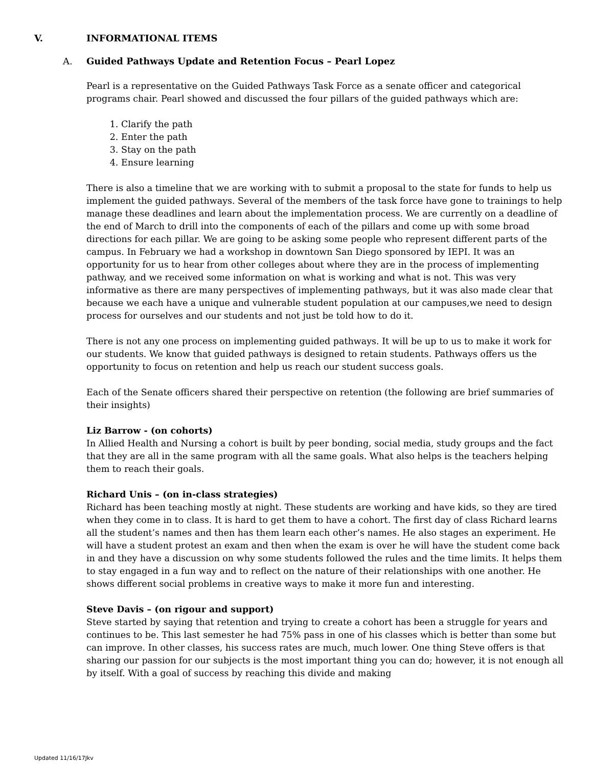V. INFORMATIONAL ITEMS
A. Guided Pathways Update and Retention Focus – Pearl Lopez
Pearl is a representative on the Guided Pathways Task Force as a senate officer and categorical programs chair. Pearl showed and discussed the four pillars of the guided pathways which are:
1. Clarify the path
2. Enter the path
3. Stay on the path
4. Ensure learning
There is also a timeline that we are working with to submit a proposal to the state for funds to help us implement the guided pathways. Several of the members of the task force have gone to trainings to help manage these deadlines and learn about the implementation process. We are currently on a deadline of the end of March to drill into the components of each of the pillars and come up with some broad directions for each pillar. We are going to be asking some people who represent different parts of the campus. In February we had a workshop in downtown San Diego sponsored by IEPI. It was an opportunity for us to hear from other colleges about where they are in the process of implementing pathway, and we received some information on what is working and what is not. This was very informative as there are many perspectives of implementing pathways, but it was also made clear that because we each have a unique and vulnerable student population at our campuses,we need to design process for ourselves and our students and not just be told how to do it.
There is not any one process on implementing guided pathways. It will be up to us to make it work for our students. We know that guided pathways is designed to retain students. Pathways offers us the opportunity to focus on retention and help us reach our student success goals.
Each of the Senate officers shared their perspective on retention (the following are brief summaries of their insights)
Liz Barrow - (on cohorts)
In Allied Health and Nursing a cohort is built by peer bonding, social media, study groups and the fact that they are all in the same program with all the same goals. What also helps is the teachers helping them to reach their goals.
Richard Unis – (on in-class strategies)
Richard has been teaching mostly at night. These students are working and have kids, so they are tired when they come in to class. It is hard to get them to have a cohort. The first day of class Richard learns all the student’s names and then has them learn each other’s names. He also stages an experiment. He will have a student protest an exam and then when the exam is over he will have the student come back in and they have a discussion on why some students followed the rules and the time limits. It helps them to stay engaged in a fun way and to reflect on the nature of their relationships with one another. He shows different social problems in creative ways to make it more fun and interesting.
Steve Davis – (on rigour and support)
Steve started by saying that retention and trying to create a cohort has been a struggle for years and continues to be. This last semester he had 75% pass in one of his classes which is better than some but can improve. In other classes, his success rates are much, much lower. One thing Steve offers is that sharing our passion for our subjects is the most important thing you can do; however, it is not enough all by itself. With a goal of success by reaching this divide and making
Updated 11/16/17Jkv